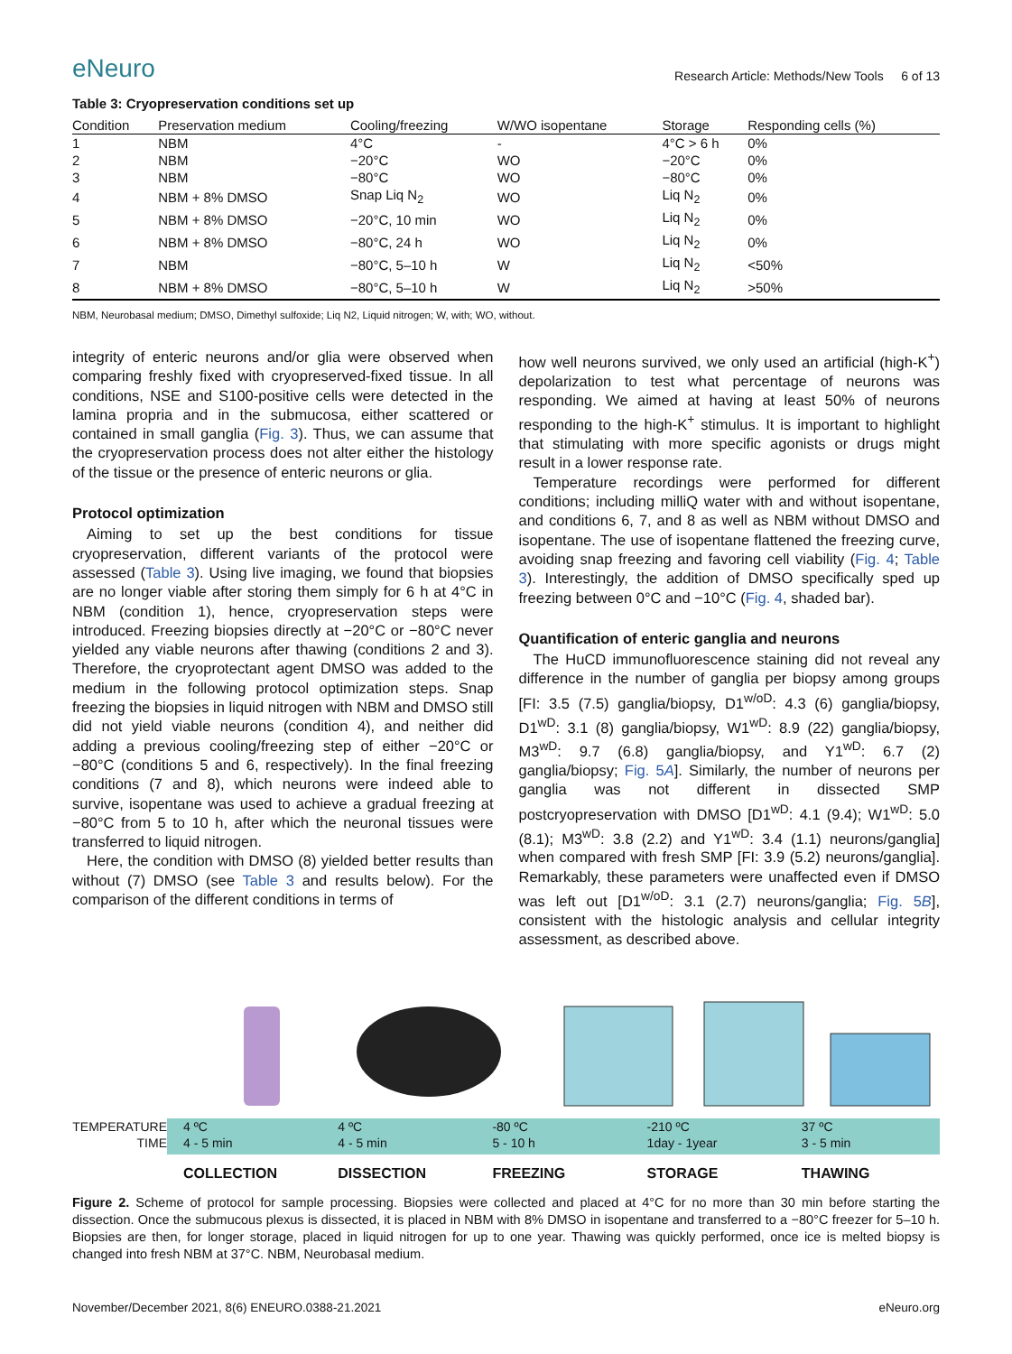eNeuro
Research Article: Methods/New Tools 6 of 13
Table 3: Cryopreservation conditions set up
| Condition | Preservation medium | Cooling/freezing | W/WO isopentane | Storage | Responding cells (%) |
| --- | --- | --- | --- | --- | --- |
| 1 | NBM | 4°C | - | 4°C > 6 h | 0% |
| 2 | NBM | −20°C | WO | −20°C | 0% |
| 3 | NBM | −80°C | WO | −80°C | 0% |
| 4 | NBM + 8% DMSO | Snap Liq N<sub>2</sub> | WO | Liq N<sub>2</sub> | 0% |
| 5 | NBM + 8% DMSO | −20°C, 10 min | WO | Liq N<sub>2</sub> | 0% |
| 6 | NBM + 8% DMSO | −80°C, 24 h | WO | Liq N<sub>2</sub> | 0% |
| 7 | NBM | −80°C, 5–10 h | W | Liq N<sub>2</sub> | <50% |
| 8 | NBM + 8% DMSO | −80°C, 5–10 h | W | Liq N<sub>2</sub> | >50% |
NBM, Neurobasal medium; DMSO, Dimethyl sulfoxide; Liq N2, Liquid nitrogen; W, with; WO, without.
integrity of enteric neurons and/or glia were observed when comparing freshly fixed with cryopreserved-fixed tissue. In all conditions, NSE and S100-positive cells were detected in the lamina propria and in the submucosa, either scattered or contained in small ganglia (Fig. 3). Thus, we can assume that the cryopreservation process does not alter either the histology of the tissue or the presence of enteric neurons or glia.
Protocol optimization
Aiming to set up the best conditions for tissue cryopreservation, different variants of the protocol were assessed (Table 3). Using live imaging, we found that biopsies are no longer viable after storing them simply for 6 h at 4°C in NBM (condition 1), hence, cryopreservation steps were introduced. Freezing biopsies directly at −20°C or −80°C never yielded any viable neurons after thawing (conditions 2 and 3). Therefore, the cryoprotectant agent DMSO was added to the medium in the following protocol optimization steps. Snap freezing the biopsies in liquid nitrogen with NBM and DMSO still did not yield viable neurons (condition 4), and neither did adding a previous cooling/freezing step of either −20°C or −80°C (conditions 5 and 6, respectively). In the final freezing conditions (7 and 8), which neurons were indeed able to survive, isopentane was used to achieve a gradual freezing at −80°C from 5 to 10 h, after which the neuronal tissues were transferred to liquid nitrogen.
Here, the condition with DMSO (8) yielded better results than without (7) DMSO (see Table 3 and results below). For the comparison of the different conditions in terms of
how well neurons survived, we only used an artificial (high-K<sup>+</sup>) depolarization to test what percentage of neurons was responding. We aimed at having at least 50% of neurons responding to the high-K<sup>+</sup> stimulus. It is important to highlight that stimulating with more specific agonists or drugs might result in a lower response rate.
Temperature recordings were performed for different conditions; including milliQ water with and without isopentane, and conditions 6, 7, and 8 as well as NBM without DMSO and isopentane. The use of isopentane flattened the freezing curve, avoiding snap freezing and favoring cell viability (Fig. 4; Table 3). Interestingly, the addition of DMSO specifically sped up freezing between 0°C and −10°C (Fig. 4, shaded bar).
Quantification of enteric ganglia and neurons
The HuCD immunofluorescence staining did not reveal any difference in the number of ganglia per biopsy among groups [FI: 3.5 (7.5) ganglia/biopsy, D1<sup>w/oD</sup>: 4.3 (6) ganglia/biopsy, D1<sup>wD</sup>: 3.1 (8) ganglia/biopsy, W1<sup>wD</sup>: 8.9 (22) ganglia/biopsy, M3<sup>wD</sup>: 9.7 (6.8) ganglia/biopsy, and Y1<sup>wD</sup>: 6.7 (2) ganglia/biopsy; Fig. 5A]. Similarly, the number of neurons per ganglia was not different in dissected SMP postcryopreservation with DMSO [D1<sup>wD</sup>: 4.1 (9.4); W1<sup>wD</sup>: 5.0 (8.1); M3<sup>wD</sup>: 3.8 (2.2) and Y1<sup>wD</sup>: 3.4 (1.1) neurons/ganglia] when compared with fresh SMP [FI: 3.9 (5.2) neurons/ganglia]. Remarkably, these parameters were unaffected even if DMSO was left out [D1<sup>w/oD</sup>: 3.1 (2.7) neurons/ganglia; Fig. 5B], consistent with the histologic analysis and cellular integrity assessment, as described above.
TEMPERATURE
TIME
4 ºC
4 - 5 min
4 ºC
4 - 5 min
-80 ºC
5 - 10 h
-210 ºC
1day - 1year
37 ºC
3 - 5 min
COLLECTION DISSECTION FREEZING STORAGE THAWING
Figure 2. Scheme of protocol for sample processing. Biopsies were collected and placed at 4°C for no more than 30 min before starting the dissection. Once the submucous plexus is dissected, it is placed in NBM with 8% DMSO in isopentane and transferred to a −80°C freezer for 5–10 h. Biopsies are then, for longer storage, placed in liquid nitrogen for up to one year. Thawing was quickly performed, once ice is melted biopsy is changed into fresh NBM at 37°C. NBM, Neurobasal medium.
November/December 2021, 8(6) ENEURO.0388-21.2021 eNeuro.org